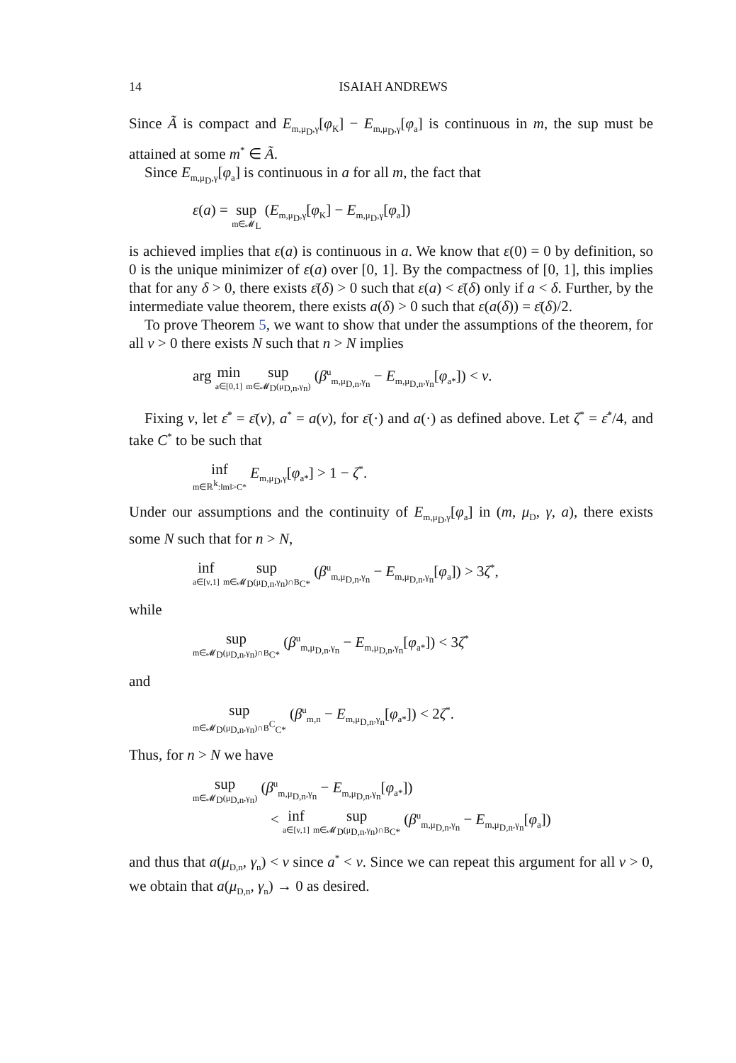14 ISAIAH ANDREWS
Since Ã is compact and E<sub>m,μ<sub>D</sub>,γ</sub>[φ<sub>K</sub>] − E<sub>m,μ<sub>D</sub>,γ</sub>[φ<sub>a</sub>] is continuous in m, the sup must be attained at some m<sup>*</sup> ∈ Ã.
Since E<sub>m,μ<sub>D</sub>,γ</sub>[φ<sub>a</sub>] is continuous in a for all m, the fact that
ε(a) = sup m∈𝓜<sub>L</sub> (E<sub>m,μ<sub>D</sub>,γ</sub>[φ<sub>K</sub>] − E<sub>m,μ<sub>D</sub>,γ</sub>[φ<sub>a</sub>])
is achieved implies that ε(a) is continuous in a. We know that ε(0) = 0 by definition, so 0 is the unique minimizer of ε(a) over [0, 1]. By the compactness of [0, 1], this implies that for any δ > 0, there exists ε̄(δ) > 0 such that ε(a) < ε̄(δ) only if a < δ. Further, by the intermediate value theorem, there exists a(δ) > 0 such that ε(a(δ)) = ε̄(δ)/2.
To prove Theorem 5, we want to show that under the assumptions of the theorem, for all ν > 0 there exists N such that n > N implies
arg min a∈[0,1] sup m∈𝓜<sub>D</sub>(μ<sub>D,n</sub>,γ<sub>n</sub>) (β<sup>u</sup><sub>m,μ<sub>D,n</sub>,γ<sub>n</sub></sub> − E<sub>m,μ<sub>D,n</sub>,γ<sub>n</sub></sub>[φ<sub>a*</sub>]) < ν.
Fixing ν, let ε̄<sup>*</sup> = ε̄(ν), a<sup>*</sup> = a(ν), for ε̄(·) and a(·) as defined above. Let ζ<sup>*</sup> = ε̄<sup>*</sup>/4, and take C<sup>*</sup> to be such that
inf m∈ℝ<sup>k</sup>:‖m‖>C* E<sub>m,μ<sub>D</sub>,γ</sub>[φ<sub>a*</sub>] > 1 − ζ<sup>*</sup>.
Under our assumptions and the continuity of E<sub>m,μ<sub>D</sub>,γ</sub>[φ<sub>a</sub>] in (m, μ<sub>D</sub>, γ, a), there exists some N such that for n > N,
inf a∈[ν,1] sup m∈𝓜<sub>D</sub>(μ<sub>D,n</sub>,γ<sub>n</sub>)∩B<sub>C*</sub> (β<sup>u</sup><sub>m,μ<sub>D,n</sub>,γ<sub>n</sub></sub> − E<sub>m,μ<sub>D,n</sub>,γ<sub>n</sub></sub>[φ<sub>a</sub>]) > 3ζ<sup>*</sup>,
while
sup m∈𝓜<sub>D</sub>(μ<sub>D,n</sub>,γ<sub>n</sub>)∩B<sub>C*</sub> (β<sup>u</sup><sub>m,μ<sub>D,n</sub>,γ<sub>n</sub></sub> − E<sub>m,μ<sub>D,n</sub>,γ<sub>n</sub></sub>[φ<sub>a*</sub>]) < 3ζ<sup>*</sup>
and
sup m∈𝓜<sub>D</sub>(μ<sub>D,n</sub>,γ<sub>n</sub>)∩B<sup>C</sup><sub>C*</sub> (β<sup>u</sup><sub>m,n</sub> − E<sub>m,μ<sub>D,n</sub>,γ<sub>n</sub></sub>[φ<sub>a*</sub>]) < 2ζ<sup>*</sup>.
Thus, for n > N we have
sup m∈𝓜<sub>D</sub>(μ<sub>D,n</sub>,γ<sub>n</sub>) (β<sup>u</sup><sub>m,μ<sub>D,n</sub>,γ<sub>n</sub></sub> − E<sub>m,μ<sub>D,n</sub>,γ<sub>n</sub></sub>[φ<sub>a*</sub>])
< inf a∈[ν,1] sup m∈𝓜<sub>D</sub>(μ<sub>D,n</sub>,γ<sub>n</sub>)∩B<sub>C*</sub> (β<sup>u</sup><sub>m,μ<sub>D,n</sub>,γ<sub>n</sub></sub> − E<sub>m,μ<sub>D,n</sub>,γ<sub>n</sub></sub>[φ<sub>a</sub>])
and thus that a(μ<sub>D,n</sub>, γ<sub>n</sub>) < ν since a<sup>*</sup> < ν. Since we can repeat this argument for all ν > 0, we obtain that a(μ<sub>D,n</sub>, γ<sub>n</sub>) → 0 as desired.